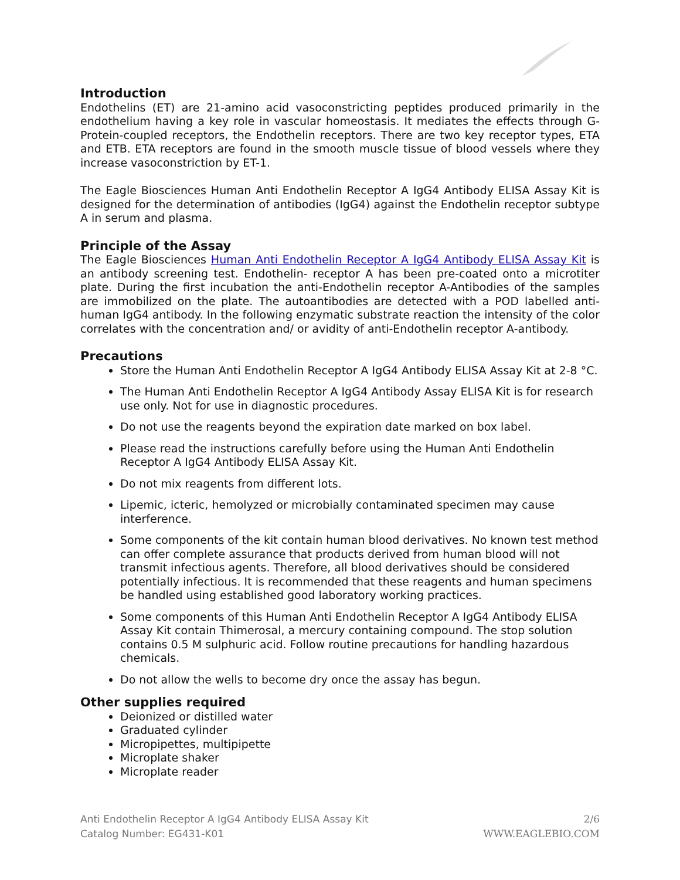Introduction
Endothelins (ET) are 21-amino acid vasoconstricting peptides produced primarily in the endothelium having a key role in vascular homeostasis. It mediates the effects through G-Protein-coupled receptors, the Endothelin receptors. There are two key receptor types, ETA and ETB. ETA receptors are found in the smooth muscle tissue of blood vessels where they increase vasoconstriction by ET-1.
The Eagle Biosciences Human Anti Endothelin Receptor A IgG4 Antibody ELISA Assay Kit is designed for the determination of antibodies (IgG4) against the Endothelin receptor subtype A in serum and plasma.
Principle of the Assay
The Eagle Biosciences Human Anti Endothelin Receptor A IgG4 Antibody ELISA Assay Kit is an antibody screening test. Endothelin- receptor A has been pre-coated onto a microtiter plate. During the first incubation the anti-Endothelin receptor A-Antibodies of the samples are immobilized on the plate. The autoantibodies are detected with a POD labelled anti-human IgG4 antibody. In the following enzymatic substrate reaction the intensity of the color correlates with the concentration and/ or avidity of anti-Endothelin receptor A-antibody.
Precautions
Store the Human Anti Endothelin Receptor A IgG4 Antibody ELISA Assay Kit at 2-8 °C.
The Human Anti Endothelin Receptor A IgG4 Antibody Assay ELISA Kit is for research use only. Not for use in diagnostic procedures.
Do not use the reagents beyond the expiration date marked on box label.
Please read the instructions carefully before using the Human Anti Endothelin Receptor A IgG4 Antibody ELISA Assay Kit.
Do not mix reagents from different lots.
Lipemic, icteric, hemolyzed or microbially contaminated specimen may cause interference.
Some components of the kit contain human blood derivatives. No known test method can offer complete assurance that products derived from human blood will not transmit infectious agents. Therefore, all blood derivatives should be considered potentially infectious. It is recommended that these reagents and human specimens be handled using established good laboratory working practices.
Some components of this Human Anti Endothelin Receptor A IgG4 Antibody ELISA Assay Kit contain Thimerosal, a mercury containing compound. The stop solution contains 0.5 M sulphuric acid. Follow routine precautions for handling hazardous chemicals.
Do not allow the wells to become dry once the assay has begun.
Other supplies required
Deionized or distilled water
Graduated cylinder
Micropipettes, multipipette
Microplate shaker
Microplate reader
Anti Endothelin Receptor A IgG4 Antibody ELISA Assay Kit
Catalog Number: EG431-K01
2/6
WWW.EAGLEBIO.COM